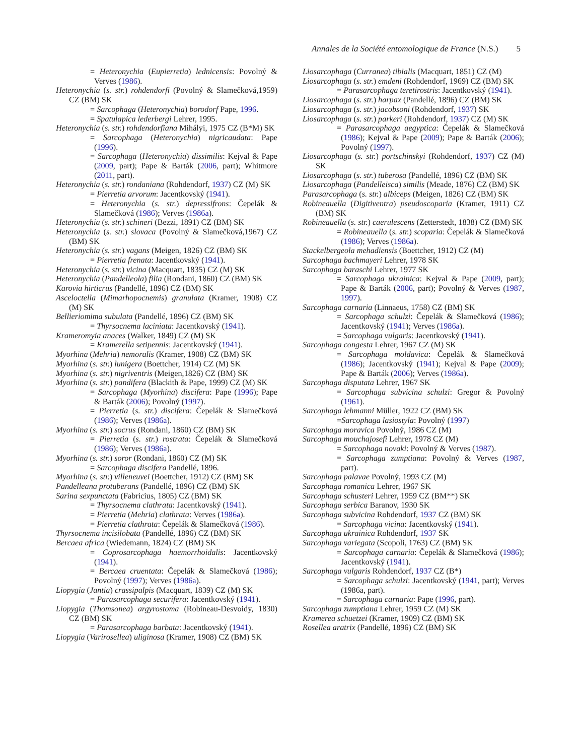Annales de la Société entomologique de France (N.S.) 5
= Heteronychia (Eupierretia) lednicensis: Povolný & Verves (1986).
Heteronychia (s. str.) rohdendorfi (Povolný & Slamečková,1959) CZ (BM) SK
= Sarcophaga (Heteronychia) borodorf Pape, 1996.
= Spatulapica lederbergi Lehrer, 1995.
Heteronychia (s. str.) rohdendorfiana Mihályi, 1975 CZ (B*M) SK
= Sarcophaga (Heteronychia) nigricaudata: Pape (1996).
= Sarcophaga (Heteronychia) dissimilis: Kejval & Pape (2009, part); Pape & Barták (2006, part); Whitmore (2011, part).
Heteronychia (s. str.) rondaniana (Rohdendorf, 1937) CZ (M) SK
= Pierretia arvorum: Jacentkovský (1941).
= Heteronychia (s. str.) depressifrons: Čepelák & Slamečková (1986); Verves (1986a).
Heteronychia (s. str.) schineri (Bezzi, 1891) CZ (BM) SK
Heteronychia (s. str.) slovaca (Povolný & Slamečková,1967) CZ (BM) SK
Heteronychia (s. str.) vagans (Meigen, 1826) CZ (BM) SK
= Pierretia frenata: Jacentkovský (1941).
Heteronychia (s. str.) vicina (Macquart, 1835) CZ (M) SK
Heteronychia (Pandelleola) filia (Rondani, 1860) CZ (BM) SK
Karovia hirticrus (Pandellé, 1896) CZ (BM) SK
Asceloctella (Mimarhopocnemis) granulata (Kramer, 1908) CZ (M) SK
Bellieriomima subulata (Pandellé, 1896) CZ (BM) SK
= Thyrsocnema laciniata: Jacentkovský (1941).
Krameromyia anaces (Walker, 1849) CZ (M) SK
= Kramerella setipennis: Jacentkovský (1941).
Myorhina (Mehria) nemoralis (Kramer, 1908) CZ (BM) SK
Myorhina (s. str.) lunigera (Boettcher, 1914) CZ (M) SK
Myorhina (s. str.) nigriventris (Meigen,1826) CZ (BM) SK
Myorhina (s. str.) pandifera (Blackith & Pape, 1999) CZ (M) SK
= Sarcophaga (Myorhina) discifera: Pape (1996); Pape & Barták (2006); Povolný (1997).
= Pierretia (s. str.) discifera: Čepelák & Slamečková (1986); Verves (1986a).
Myorhina (s. str.) socrus (Rondani, 1860) CZ (BM) SK
= Pierretia (s. str.) rostrata: Čepelák & Slamečková (1986); Verves (1986a).
Myorhina (s. str.) soror (Rondani, 1860) CZ (M) SK
= Sarcophaga discifera Pandellé, 1896.
Myorhina (s. str.) villeneuvei (Boettcher, 1912) CZ (BM) SK
Pandelleana protuberans (Pandellé, 1896) CZ (BM) SK
Sarina sexpunctata (Fabricius, 1805) CZ (BM) SK
= Thyrsocnema clathrata: Jacentkovský (1941).
= Pierretia (Mehria) clathrata: Verves (1986a).
= Pierretia clathrata: Čepelák & Slamečková (1986).
Thyrsocnema incisilobata (Pandellé, 1896) CZ (BM) SK
Bercaea africa (Wiedemann, 1824) CZ (BM) SK
= Coprosarcophaga haemorrhoidalis: Jacentkovský (1941).
= Bercaea cruentata: Čepelák & Slamečková (1986); Povolný (1997); Verves (1986a).
Liopygia (Jantia) crassipalpis (Macquart, 1839) CZ (M) SK
= Parasarcophaga securifera: Jacentkovský (1941).
Liopygia (Thomsonea) argyrostoma (Robineau-Desvoidy, 1830) CZ (BM) SK
= Parasarcophaga barbata: Jacentkovský (1941).
Liopygia (Varirosellea) uliginosa (Kramer, 1908) CZ (BM) SK
Liosarcophaga (Curranea) tibialis (Macquart, 1851) CZ (M)
Liosarcophaga (s. str.) emdeni (Rohdendorf, 1969) CZ (BM) SK
= Parasarcophaga teretirostris: Jacentkovský (1941).
Liosarcophaga (s. str.) harpax (Pandellé, 1896) CZ (BM) SK
Liosarcophaga (s. str.) jacobsoni (Rohdendorf, 1937) SK
Liosarcophaga (s. str.) parkeri (Rohdendorf, 1937) CZ (M) SK
= Parasarcophaga aegyptica: Čepelák & Slamečková (1986); Kejval & Pape (2009); Pape & Barták (2006); Povolný (1997).
Liosarcophaga (s. str.) portschinskyi (Rohdendorf, 1937) CZ (M) SK
Liosarcophaga (s. str.) tuberosa (Pandellé, 1896) CZ (BM) SK
Liosarcophaga (Pandelleisca) similis (Meade, 1876) CZ (BM) SK
Parasarcophaga (s. str.) albiceps (Meigen, 1826) CZ (BM) SK
Robineauella (Digitiventra) pseudoscoparia (Kramer, 1911) CZ (BM) SK
Robineauella (s. str.) caerulescens (Zetterstedt, 1838) CZ (BM) SK
= Robineauella (s. str.) scoparia: Čepelák & Slamečková (1986); Verves (1986a).
Stackelbergeola mehadiensis (Boettcher, 1912) CZ (M)
Sarcophaga bachmayeri Lehrer, 1978 SK
Sarcophaga baraschi Lehrer, 1977 SK
= Sarcophaga ukrainica: Kejval & Pape (2009, part); Pape & Barták (2006, part); Povolný & Verves (1987, 1997).
Sarcophaga carnaria (Linnaeus, 1758) CZ (BM) SK
= Sarcophaga schulzi: Čepelák & Slamečková (1986); Jacentkovský (1941); Verves (1986a).
= Sarcophaga vulgaris: Jacentkovský (1941).
Sarcophaga congesta Lehrer, 1967 CZ (M) SK
= Sarcophaga moldavica: Čepelák & Slamečková (1986); Jacentkovský (1941); Kejval & Pape (2009); Pape & Barták (2006); Verves (1986a).
Sarcophaga disputata Lehrer, 1967 SK
= Sarcophaga subvicina schulzi: Gregor & Povolný (1961).
Sarcophaga lehmanni Müller, 1922 CZ (BM) SK
=Sarcophaga lasiostyla: Povolný (1997)
Sarcophaga moravica Povolný, 1986 CZ (M)
Sarcophaga mouchajosefi Lehrer, 1978 CZ (M)
= Sarcophaga novaki: Povolný & Verves (1987).
= Sarcophaga zumptiana: Povolný & Verves (1987, part).
Sarcophaga palavae Povolný, 1993 CZ (M)
Sarcophaga romanica Lehrer, 1967 SK
Sarcophaga schusteri Lehrer, 1959 CZ (BM**) SK
Sarcophaga serbica Baranov, 1930 SK
Sarcophaga subvicina Rohdendorf, 1937 CZ (BM) SK
= Sarcophaga vicina: Jacentkovský (1941).
Sarcophaga ukrainica Rohdendorf, 1937 SK
Sarcophaga variegata (Scopoli, 1763) CZ (BM) SK
= Sarcophaga carnaria: Čepelák & Slamečková (1986); Jacentkovský (1941).
Sarcophaga vulgaris Rohdendorf, 1937 CZ (B*)
= Sarcophaga schulzi: Jacentkovský (1941, part); Verves (1986a, part).
= Sarcophaga carnaria: Pape (1996, part).
Sarcophaga zumptiana Lehrer, 1959 CZ (M) SK
Kramerea schuetzei (Kramer, 1909) CZ (BM) SK
Rosellea aratrix (Pandellé, 1896) CZ (BM) SK